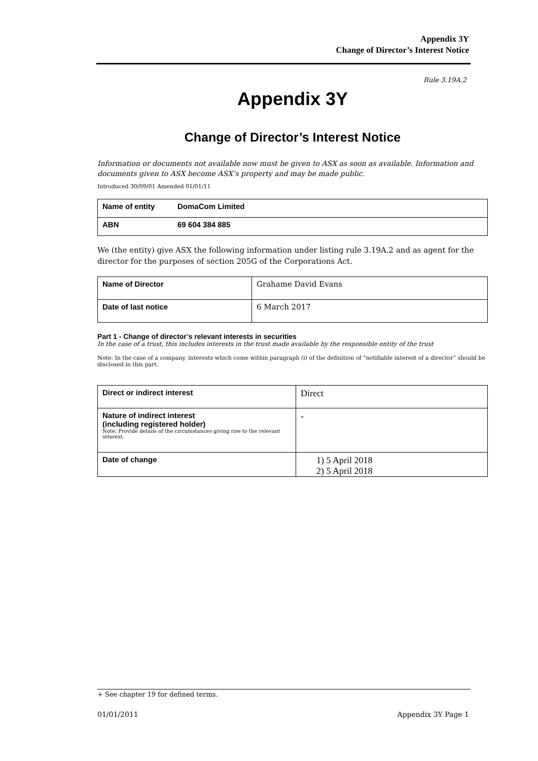Appendix 3Y
Change of Director’s Interest Notice
Rule 3.19A.2
Appendix 3Y
Change of Director’s Interest Notice
Information or documents not available now must be given to ASX as soon as available. Information and documents given to ASX become ASX’s property and may be made public.
Introduced 30/09/01 Amended 01/01/11
| Name of entity | DomaCom Limited |
| ABN | 69 604 384 885 |
We (the entity) give ASX the following information under listing rule 3.19A.2 and as agent for the director for the purposes of section 205G of the Corporations Act.
| Name of Director | Grahame David Evans |
| Date of last notice | 6 March 2017 |
Part 1 - Change of director’s relevant interests in securities
In the case of a trust, this includes interests in the trust made available by the responsible entity of the trust
Note: In the case of a company, interests which come within paragraph (i) of the definition of “notifiable interest of a director” should be disclosed in this part.
| Direct or indirect interest | Direct |
| Nature of indirect interest (including registered holder) Note: Provide details of the circumstances giving rise to the relevant interest. | - |
| Date of change | 1) 5 April 2018 2) 5 April 2018 |
+ See chapter 19 for defined terms.
01/01/2011 Appendix 3Y Page 1